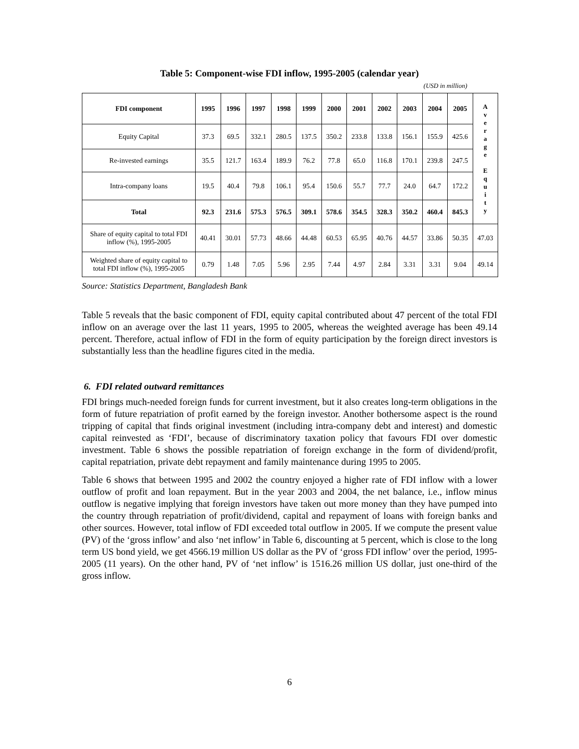Table 5: Component-wise FDI inflow, 1995-2005 (calendar year)
(USD in million)
| FDI component | 1995 | 1996 | 1997 | 1998 | 1999 | 2000 | 2001 | 2002 | 2003 | 2004 | 2005 | A v e r a g e E q u i t y |
| --- | --- | --- | --- | --- | --- | --- | --- | --- | --- | --- | --- | --- |
| Equity Capital | 37.3 | 69.5 | 332.1 | 280.5 | 137.5 | 350.2 | 233.8 | 133.8 | 156.1 | 155.9 | 425.6 | |
| Re-invested earnings | 35.5 | 121.7 | 163.4 | 189.9 | 76.2 | 77.8 | 65.0 | 116.8 | 170.1 | 239.8 | 247.5 | |
| Intra-company loans | 19.5 | 40.4 | 79.8 | 106.1 | 95.4 | 150.6 | 55.7 | 77.7 | 24.0 | 64.7 | 172.2 | |
| Total | 92.3 | 231.6 | 575.3 | 576.5 | 309.1 | 578.6 | 354.5 | 328.3 | 350.2 | 460.4 | 845.3 | |
| Share of equity capital to total FDI inflow (%), 1995-2005 | 40.41 | 30.01 | 57.73 | 48.66 | 44.48 | 60.53 | 65.95 | 40.76 | 44.57 | 33.86 | 50.35 | 47.03 |
| Weighted share of equity capital to total FDI inflow (%), 1995-2005 | 0.79 | 1.48 | 7.05 | 5.96 | 2.95 | 7.44 | 4.97 | 2.84 | 3.31 | 3.31 | 9.04 | 49.14 |
Source: Statistics Department, Bangladesh Bank
Table 5 reveals that the basic component of FDI, equity capital contributed about 47 percent of the total FDI inflow on an average over the last 11 years, 1995 to 2005, whereas the weighted average has been 49.14 percent. Therefore, actual inflow of FDI in the form of equity participation by the foreign direct investors is substantially less than the headline figures cited in the media.
6. FDI related outward remittances
FDI brings much-needed foreign funds for current investment, but it also creates long-term obligations in the form of future repatriation of profit earned by the foreign investor. Another bothersome aspect is the round tripping of capital that finds original investment (including intra-company debt and interest) and domestic capital reinvested as ‘FDI’, because of discriminatory taxation policy that favours FDI over domestic investment. Table 6 shows the possible repatriation of foreign exchange in the form of dividend/profit, capital repatriation, private debt repayment and family maintenance during 1995 to 2005.
Table 6 shows that between 1995 and 2002 the country enjoyed a higher rate of FDI inflow with a lower outflow of profit and loan repayment. But in the year 2003 and 2004, the net balance, i.e., inflow minus outflow is negative implying that foreign investors have taken out more money than they have pumped into the country through repatriation of profit/dividend, capital and repayment of loans with foreign banks and other sources. However, total inflow of FDI exceeded total outflow in 2005. If we compute the present value (PV) of the ‘gross inflow’ and also ‘net inflow’ in Table 6, discounting at 5 percent, which is close to the long term US bond yield, we get 4566.19 million US dollar as the PV of ‘gross FDI inflow’ over the period, 1995-2005 (11 years). On the other hand, PV of ‘net inflow’ is 1516.26 million US dollar, just one-third of the gross inflow.
6